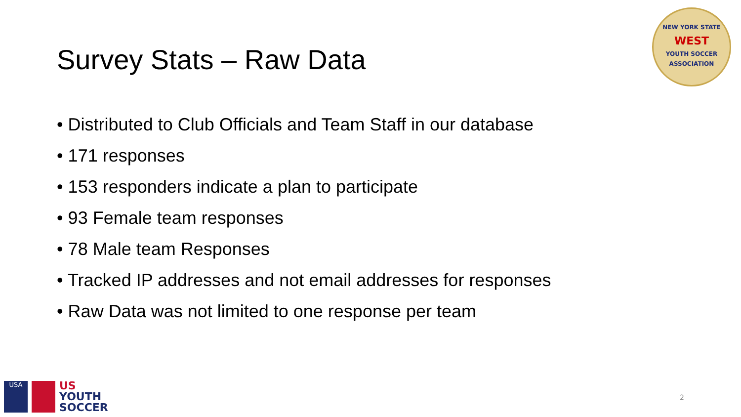Survey Stats – Raw Data
NEW YORK STATE
WEST
YOUTH SOCCER ASSOCIATION
• Distributed to Club Officials and Team Staff in our database
• 171 responses
• 153 responders indicate a plan to participate
• 93 Female team responses
• 78 Male team Responses
• Tracked IP addresses and not email addresses for responses
• Raw Data was not limited to one response per team
USA
US
YOUTH
SOCCER
2